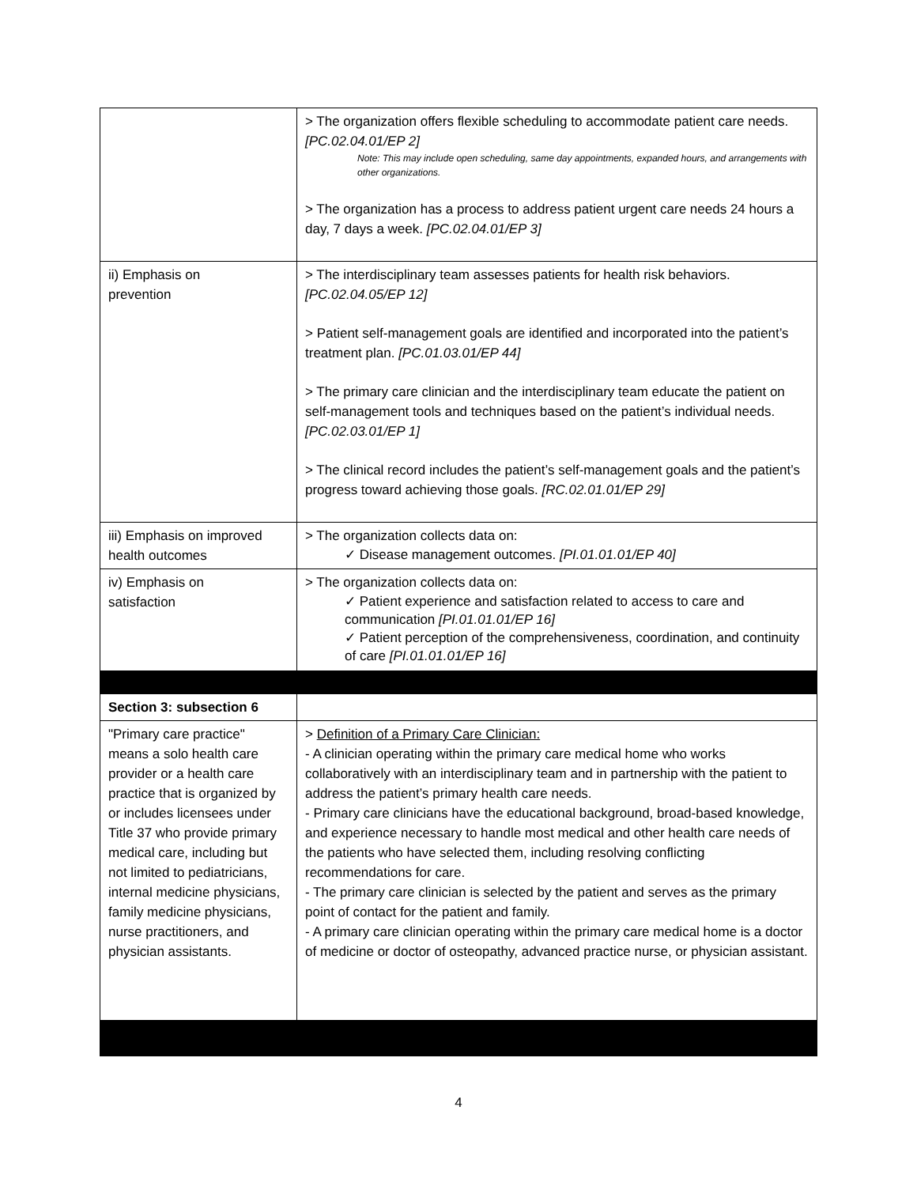| | > The organization offers flexible scheduling to accommodate patient care needs. [PC.02.04.01/EP 2] Note: This may include open scheduling, same day appointments, expanded hours, and arrangements with other organizations. > The organization has a process to address patient urgent care needs 24 hours a day, 7 days a week. [PC.02.04.01/EP 3] |
| ii) Emphasis on prevention | > The interdisciplinary team assesses patients for health risk behaviors. [PC.02.04.05/EP 12] > Patient self-management goals are identified and incorporated into the patient’s treatment plan. [PC.01.03.01/EP 44] > The primary care clinician and the interdisciplinary team educate the patient on self-management tools and techniques based on the patient’s individual needs. [PC.02.03.01/EP 1] > The clinical record includes the patient’s self-management goals and the patient’s progress toward achieving those goals. [RC.02.01.01/EP 29] |
| iii) Emphasis on improved health outcomes | > The organization collects data on: ✓ Disease management outcomes. [PI.01.01.01/EP 40] |
| iv) Emphasis on satisfaction | > The organization collects data on: ✓ Patient experience and satisfaction related to access to care and communication [PI.01.01.01/EP 16] ✓ Patient perception of the comprehensiveness, coordination, and continuity of care [PI.01.01.01/EP 16] |
| Section 3: subsection 6 | |
| "Primary care practice" means a solo health care provider or a health care practice that is organized by or includes licensees under Title 37 who provide primary medical care, including but not limited to pediatricians, internal medicine physicians, family medicine physicians, nurse practitioners, and physician assistants. | > Definition of a Primary Care Clinician: - A clinician operating within the primary care medical home who works collaboratively with an interdisciplinary team and in partnership with the patient to address the patient’s primary health care needs. - Primary care clinicians have the educational background, broad-based knowledge, and experience necessary to handle most medical and other health care needs of the patients who have selected them, including resolving conflicting recommendations for care. - The primary care clinician is selected by the patient and serves as the primary point of contact for the patient and family. - A primary care clinician operating within the primary care medical home is a doctor of medicine or doctor of osteopathy, advanced practice nurse, or physician assistant. |
4